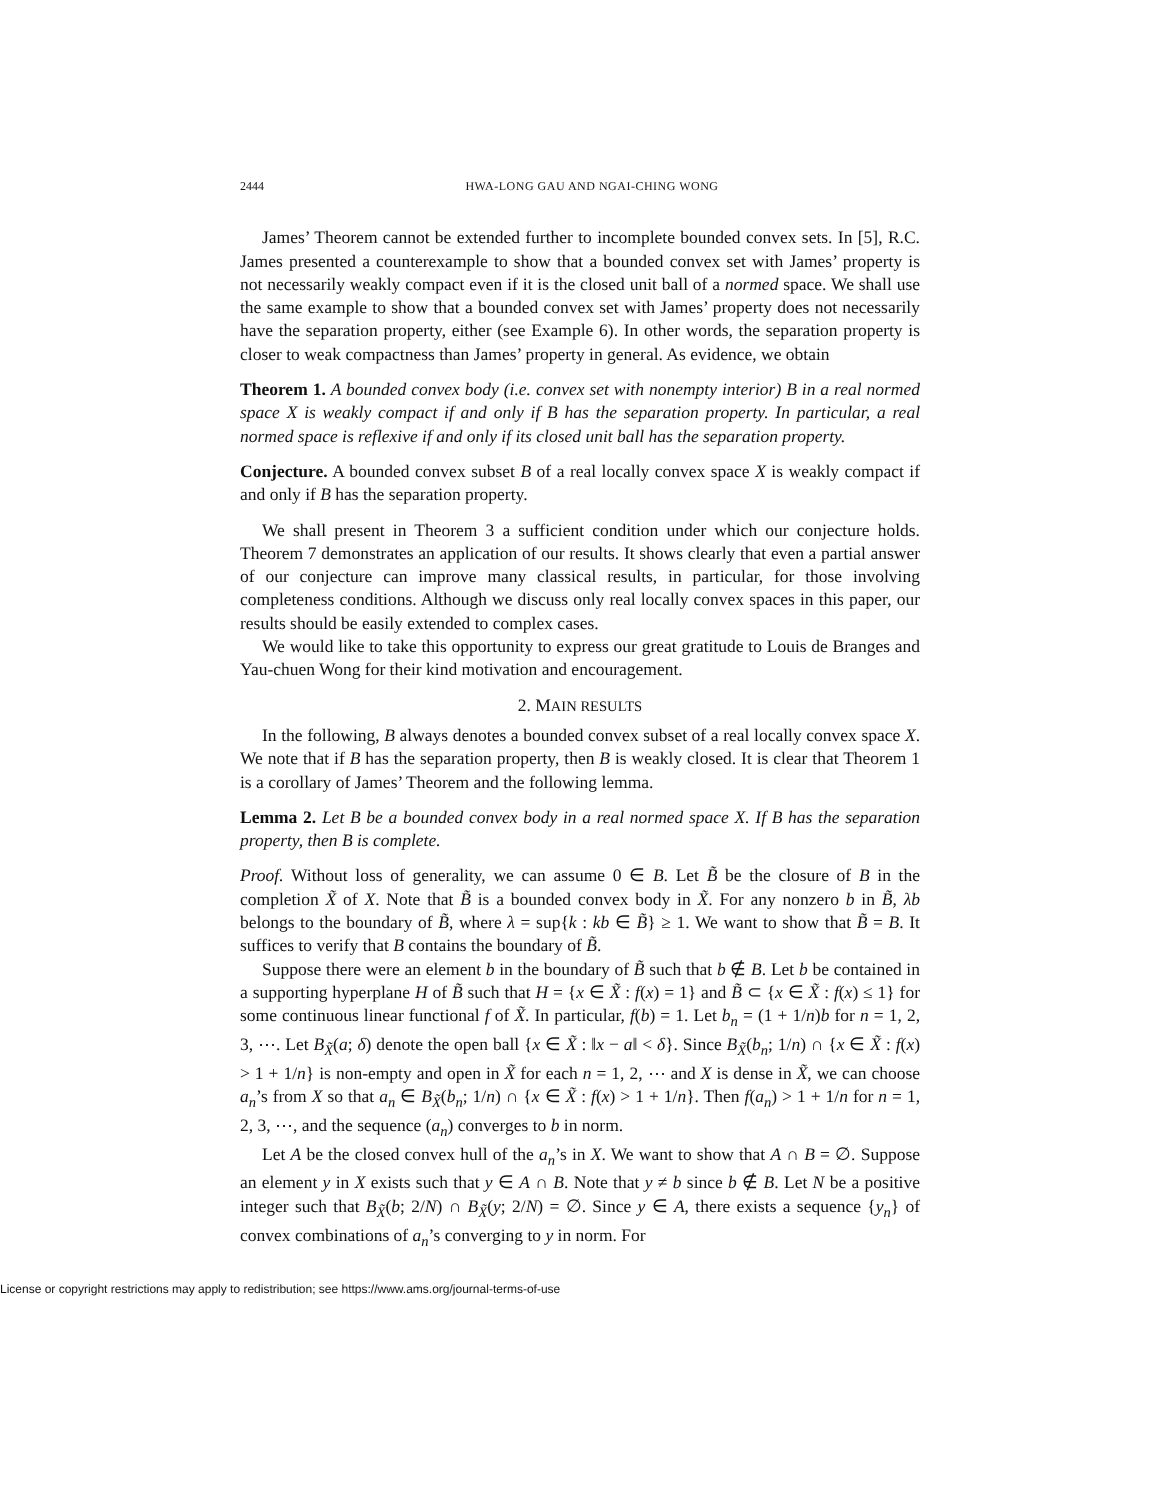2444 HWA-LONG GAU AND NGAI-CHING WONG
James’ Theorem cannot be extended further to incomplete bounded convex sets. In [5], R.C. James presented a counterexample to show that a bounded convex set with James’ property is not necessarily weakly compact even if it is the closed unit ball of a normed space. We shall use the same example to show that a bounded convex set with James’ property does not necessarily have the separation property, either (see Example 6). In other words, the separation property is closer to weak compactness than James’ property in general. As evidence, we obtain
Theorem 1. A bounded convex body (i.e. convex set with nonempty interior) B in a real normed space X is weakly compact if and only if B has the separation property. In particular, a real normed space is reflexive if and only if its closed unit ball has the separation property.
Conjecture. A bounded convex subset B of a real locally convex space X is weakly compact if and only if B has the separation property.
We shall present in Theorem 3 a sufficient condition under which our conjecture holds. Theorem 7 demonstrates an application of our results. It shows clearly that even a partial answer of our conjecture can improve many classical results, in particular, for those involving completeness conditions. Although we discuss only real locally convex spaces in this paper, our results should be easily extended to complex cases.
We would like to take this opportunity to express our great gratitude to Louis de Branges and Yau-chuen Wong for their kind motivation and encouragement.
2. MAIN RESULTS
In the following, B always denotes a bounded convex subset of a real locally convex space X. We note that if B has the separation property, then B is weakly closed. It is clear that Theorem 1 is a corollary of James’ Theorem and the following lemma.
Lemma 2. Let B be a bounded convex body in a real normed space X. If B has the separation property, then B is complete.
Proof. Without loss of generality, we can assume 0 ∈ B. Let B̃ be the closure of B in the completion X̃ of X. Note that B̃ is a bounded convex body in X̃. For any nonzero b in B̃, λb belongs to the boundary of B̃, where λ = sup{k : kb ∈ B̃} ≥ 1. We want to show that B̃ = B. It suffices to verify that B contains the boundary of B̃.
Suppose there were an element b in the boundary of B̃ such that b ∉ B. Let b be contained in a supporting hyperplane H of B̃ such that H = {x ∈ X̃ : f(x) = 1} and B̃ ⊂ {x ∈ X̃ : f(x) ≤ 1} for some continuous linear functional f of X̃. In particular, f(b) = 1. Let b<sub>n</sub> = (1 + 1/n)b for n = 1, 2, 3, ⋯. Let B<sub>X̃</sub>(a; δ) denote the open ball {x ∈ X̃ : ‖x − a‖ < δ}. Since B<sub>X̃</sub>(b<sub>n</sub>; 1/n) ∩ {x ∈ X̃ : f(x) > 1 + 1/n} is non-empty and open in X̃ for each n = 1, 2, ⋯ and X is dense in X̃, we can choose a<sub>n</sub>’s from X so that a<sub>n</sub> ∈ B<sub>X̃</sub>(b<sub>n</sub>; 1/n) ∩ {x ∈ X̃ : f(x) > 1 + 1/n}. Then f(a<sub>n</sub>) > 1 + 1/n for n = 1, 2, 3, ⋯, and the sequence (a<sub>n</sub>) converges to b in norm.
Let A be the closed convex hull of the a<sub>n</sub>’s in X. We want to show that A ∩ B = ∅. Suppose an element y in X exists such that y ∈ A ∩ B. Note that y ≠ b since b ∉ B. Let N be a positive integer such that B<sub>X̃</sub>(b; 2/N) ∩ B<sub>X̃</sub>(y; 2/N) = ∅. Since y ∈ A, there exists a sequence {y<sub>n</sub>} of convex combinations of a<sub>n</sub>’s converging to y in norm. For
License or copyright restrictions may apply to redistribution; see https://www.ams.org/journal-terms-of-use